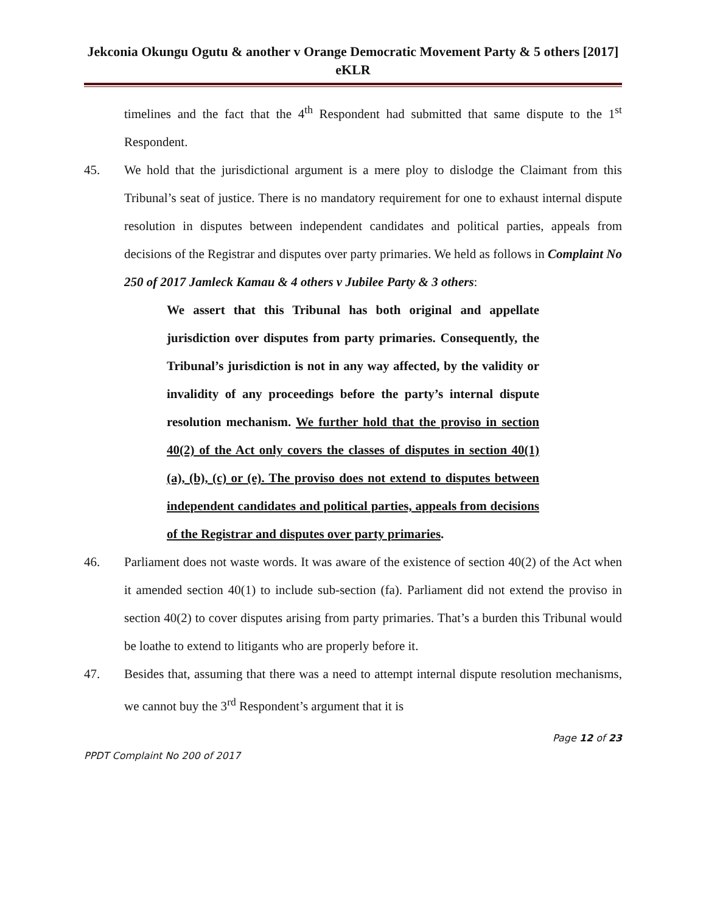Jekconia Okungu Ogutu & another v Orange Democratic Movement Party & 5 others [2017] eKLR
timelines and the fact that the 4<sup>th</sup> Respondent had submitted that same dispute to the 1<sup>st</sup> Respondent.
45. We hold that the jurisdictional argument is a mere ploy to dislodge the Claimant from this Tribunal’s seat of justice. There is no mandatory requirement for one to exhaust internal dispute resolution in disputes between independent candidates and political parties, appeals from decisions of the Registrar and disputes over party primaries. We held as follows in Complaint No 250 of 2017 Jamleck Kamau & 4 others v Jubilee Party & 3 others:
We assert that this Tribunal has both original and appellate jurisdiction over disputes from party primaries. Consequently, the Tribunal’s jurisdiction is not in any way affected, by the validity or invalidity of any proceedings before the party’s internal dispute resolution mechanism. We further hold that the proviso in section 40(2) of the Act only covers the classes of disputes in section 40(1)(a), (b), (c) or (e). The proviso does not extend to disputes between independent candidates and political parties, appeals from decisions of the Registrar and disputes over party primaries.
46. Parliament does not waste words. It was aware of the existence of section 40(2) of the Act when it amended section 40(1) to include sub-section (fa). Parliament did not extend the proviso in section 40(2) to cover disputes arising from party primaries. That’s a burden this Tribunal would be loathe to extend to litigants who are properly before it.
47. Besides that, assuming that there was a need to attempt internal dispute resolution mechanisms, we cannot buy the 3<sup>rd</sup> Respondent’s argument that it is
Page 12 of 23
PPDT Complaint No 200 of 2017